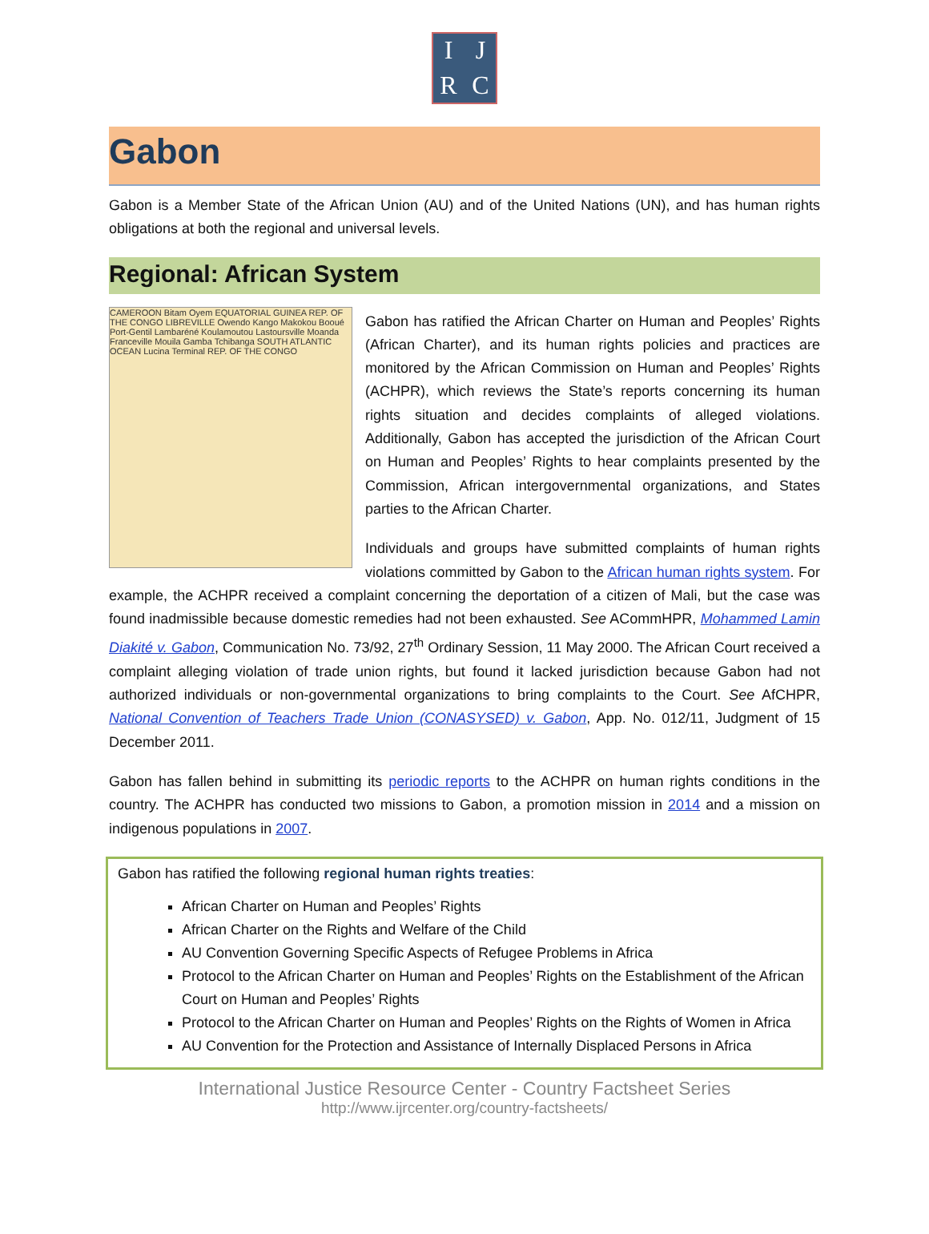I
J
R
C
Gabon
Gabon is a Member State of the African Union (AU) and of the United Nations (UN), and has human rights obligations at both the regional and universal levels.
Regional: African System
CAMEROON Bitam Oyem EQUATORIAL GUINEA REP. OF THE CONGO LIBREVILLE Owendo Kango Makokou Booué Port-Gentil Lambaréné Koulamoutou Lastoursville Moanda Franceville Mouila Gamba Tchibanga SOUTH ATLANTIC OCEAN Lucina Terminal REP. OF THE CONGO
Gabon has ratified the African Charter on Human and Peoples’ Rights (African Charter), and its human rights policies and practices are monitored by the African Commission on Human and Peoples’ Rights (ACHPR), which reviews the State’s reports concerning its human rights situation and decides complaints of alleged violations. Additionally, Gabon has accepted the jurisdiction of the African Court on Human and Peoples’ Rights to hear complaints presented by the Commission, African intergovernmental organizations, and States parties to the African Charter.
Individuals and groups have submitted complaints of human rights violations committed by Gabon to the African human rights system. For example, the ACHPR received a complaint concerning the deportation of a citizen of Mali, but the case was found inadmissible because domestic remedies had not been exhausted. See ACommHPR, Mohammed Lamin Diakité v. Gabon, Communication No. 73/92, 27<sup>th</sup> Ordinary Session, 11 May 2000. The African Court received a complaint alleging violation of trade union rights, but found it lacked jurisdiction because Gabon had not authorized individuals or non-governmental organizations to bring complaints to the Court. See AfCHPR, National Convention of Teachers Trade Union (CONASYSED) v. Gabon, App. No. 012/11, Judgment of 15 December 2011.
Gabon has fallen behind in submitting its periodic reports to the ACHPR on human rights conditions in the country. The ACHPR has conducted two missions to Gabon, a promotion mission in 2014 and a mission on indigenous populations in 2007.
Gabon has ratified the following regional human rights treaties:
African Charter on Human and Peoples’ Rights
African Charter on the Rights and Welfare of the Child
AU Convention Governing Specific Aspects of Refugee Problems in Africa
Protocol to the African Charter on Human and Peoples’ Rights on the Establishment of the African Court on Human and Peoples’ Rights
Protocol to the African Charter on Human and Peoples’ Rights on the Rights of Women in Africa
AU Convention for the Protection and Assistance of Internally Displaced Persons in Africa
International Justice Resource Center - Country Factsheet Series
http://www.ijrcenter.org/country-factsheets/